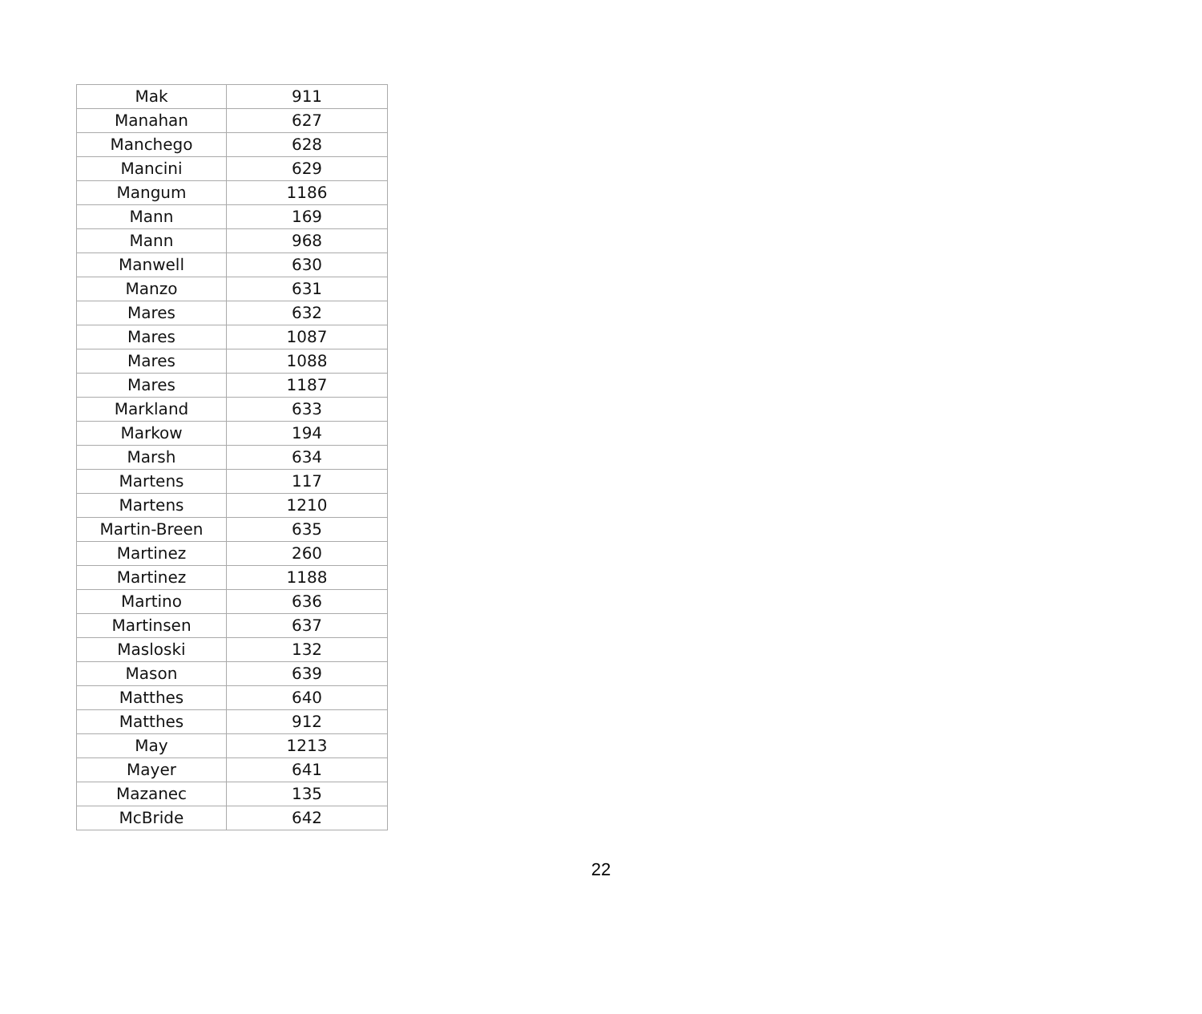| Mak | 911 |
| Manahan | 627 |
| Manchego | 628 |
| Mancini | 629 |
| Mangum | 1186 |
| Mann | 169 |
| Mann | 968 |
| Manwell | 630 |
| Manzo | 631 |
| Mares | 632 |
| Mares | 1087 |
| Mares | 1088 |
| Mares | 1187 |
| Markland | 633 |
| Markow | 194 |
| Marsh | 634 |
| Martens | 117 |
| Martens | 1210 |
| Martin-Breen | 635 |
| Martinez | 260 |
| Martinez | 1188 |
| Martino | 636 |
| Martinsen | 637 |
| Masloski | 132 |
| Mason | 639 |
| Matthes | 640 |
| Matthes | 912 |
| May | 1213 |
| Mayer | 641 |
| Mazanec | 135 |
| McBride | 642 |
22